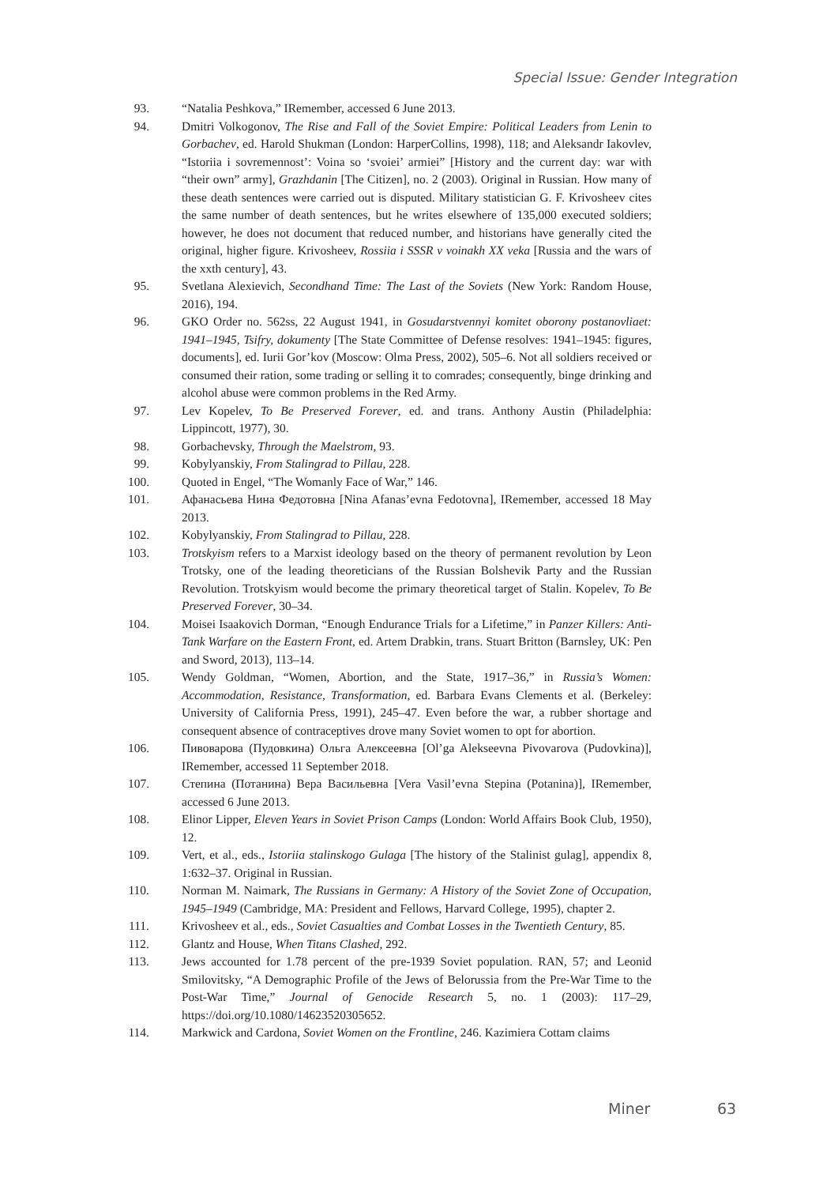Special Issue: Gender Integration
93. “Natalia Peshkova,” IRemember, accessed 6 June 2013.
94. Dmitri Volkogonov, The Rise and Fall of the Soviet Empire: Political Leaders from Lenin to Gorbachev, ed. Harold Shukman (London: HarperCollins, 1998), 118; and Aleksandr Iakovlev, “Istoriia i sovremennost’: Voina so ‘svoiei’ armiei” [History and the current day: war with “their own” army], Grazhdanin [The Citizen], no. 2 (2003). Original in Russian. How many of these death sentences were carried out is disputed. Military statistician G. F. Krivosheev cites the same number of death sentences, but he writes elsewhere of 135,000 executed soldiers; however, he does not document that reduced number, and historians have generally cited the original, higher figure. Krivosheev, Rossiia i SSSR v voinakh XX veka [Russia and the wars of the xxth century], 43.
95. Svetlana Alexievich, Secondhand Time: The Last of the Soviets (New York: Random House, 2016), 194.
96. GKO Order no. 562ss, 22 August 1941, in Gosudarstvennyi komitet oborony postanovliaet: 1941–1945, Tsifry, dokumenty [The State Committee of Defense resolves: 1941–1945: figures, documents], ed. Iurii Gor’kov (Moscow: Olma Press, 2002), 505–6. Not all soldiers received or consumed their ration, some trading or selling it to comrades; consequently, binge drinking and alcohol abuse were common problems in the Red Army.
97. Lev Kopelev, To Be Preserved Forever, ed. and trans. Anthony Austin (Philadelphia: Lippincott, 1977), 30.
98. Gorbachevsky, Through the Maelstrom, 93.
99. Kobylyanskiy, From Stalingrad to Pillau, 228.
100. Quoted in Engel, “The Womanly Face of War,” 146.
101. Афанасьева Нина Федотовна [Nina Afanas’evna Fedotovna], IRemember, accessed 18 May 2013.
102. Kobylyanskiy, From Stalingrad to Pillau, 228.
103. Trotskyism refers to a Marxist ideology based on the theory of permanent revolution by Leon Trotsky, one of the leading theoreticians of the Russian Bolshevik Party and the Russian Revolution. Trotskyism would become the primary theoretical target of Stalin. Kopelev, To Be Preserved Forever, 30–34.
104. Moisei Isaakovich Dorman, “Enough Endurance Trials for a Lifetime,” in Panzer Killers: Anti-Tank Warfare on the Eastern Front, ed. Artem Drabkin, trans. Stuart Britton (Barnsley, UK: Pen and Sword, 2013), 113–14.
105. Wendy Goldman, “Women, Abortion, and the State, 1917–36,” in Russia’s Women: Accommodation, Resistance, Transformation, ed. Barbara Evans Clements et al. (Berkeley: University of California Press, 1991), 245–47. Even before the war, a rubber shortage and consequent absence of contraceptives drove many Soviet women to opt for abortion.
106. Пивоварова (Пудовкина) Ольга Алексеевна [Ol’ga Alekseevna Pivovarova (Pudovkina)], IRemember, accessed 11 September 2018.
107. Степина (Потанина) Вера Васильевна [Vera Vasil’evna Stepina (Potanina)], IRemember, accessed 6 June 2013.
108. Elinor Lipper, Eleven Years in Soviet Prison Camps (London: World Affairs Book Club, 1950), 12.
109. Vert, et al., eds., Istoriia stalinskogo Gulaga [The history of the Stalinist gulag], appendix 8, 1:632–37. Original in Russian.
110. Norman M. Naimark, The Russians in Germany: A History of the Soviet Zone of Occupation, 1945–1949 (Cambridge, MA: President and Fellows, Harvard College, 1995), chapter 2.
111. Krivosheev et al., eds., Soviet Casualties and Combat Losses in the Twentieth Century, 85.
112. Glantz and House, When Titans Clashed, 292.
113. Jews accounted for 1.78 percent of the pre-1939 Soviet population. RAN, 57; and Leonid Smilovitsky, “A Demographic Profile of the Jews of Belorussia from the Pre-War Time to the Post-War Time,” Journal of Genocide Research 5, no. 1 (2003): 117–29, https://doi.org/10.1080/14623520305652.
114. Markwick and Cardona, Soviet Women on the Frontline, 246. Kazimiera Cottam claims
Miner 63